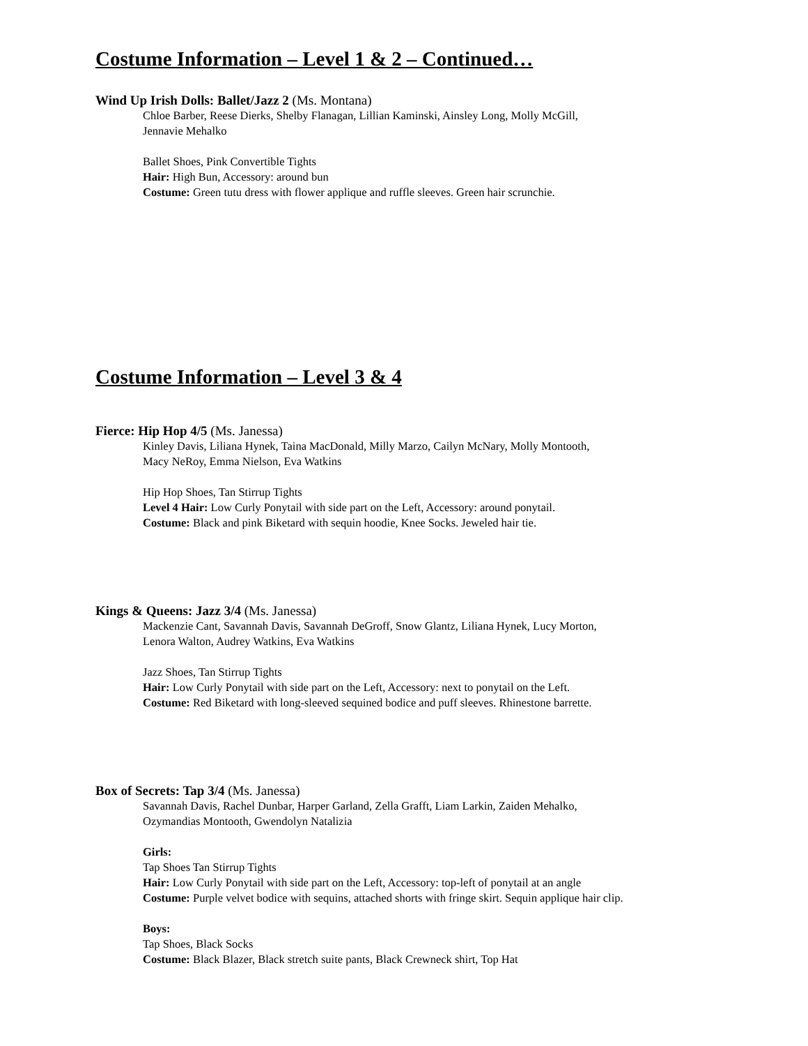Costume Information – Level 1 & 2 – Continued…
Wind Up Irish Dolls: Ballet/Jazz 2 (Ms. Montana)
Chloe Barber, Reese Dierks, Shelby Flanagan, Lillian Kaminski, Ainsley Long, Molly McGill,
Jennavie Mehalko
Ballet Shoes, Pink Convertible Tights
Hair: High Bun, Accessory: around bun
Costume: Green tutu dress with flower applique and ruffle sleeves. Green hair scrunchie.
Costume Information – Level 3 & 4
Fierce: Hip Hop 4/5 (Ms. Janessa)
Kinley Davis, Liliana Hynek, Taina MacDonald, Milly Marzo, Cailyn McNary, Molly Montooth,
Macy NeRoy, Emma Nielson, Eva Watkins
Hip Hop Shoes, Tan Stirrup Tights
Level 4 Hair: Low Curly Ponytail with side part on the Left, Accessory: around ponytail.
Costume: Black and pink Biketard with sequin hoodie, Knee Socks. Jeweled hair tie.
Kings & Queens: Jazz 3/4 (Ms. Janessa)
Mackenzie Cant, Savannah Davis, Savannah DeGroff, Snow Glantz, Liliana Hynek, Lucy Morton,
Lenora Walton, Audrey Watkins, Eva Watkins
Jazz Shoes, Tan Stirrup Tights
Hair: Low Curly Ponytail with side part on the Left, Accessory: next to ponytail on the Left.
Costume: Red Biketard with long-sleeved sequined bodice and puff sleeves. Rhinestone barrette.
Box of Secrets: Tap 3/4 (Ms. Janessa)
Savannah Davis, Rachel Dunbar, Harper Garland, Zella Grafft, Liam Larkin, Zaiden Mehalko,
Ozymandias Montooth, Gwendolyn Natalizia
Girls:
Tap Shoes Tan Stirrup Tights
Hair: Low Curly Ponytail with side part on the Left, Accessory: top-left of ponytail at an angle
Costume: Purple velvet bodice with sequins, attached shorts with fringe skirt. Sequin applique hair clip.
Boys:
Tap Shoes, Black Socks
Costume: Black Blazer, Black stretch suite pants, Black Crewneck shirt, Top Hat